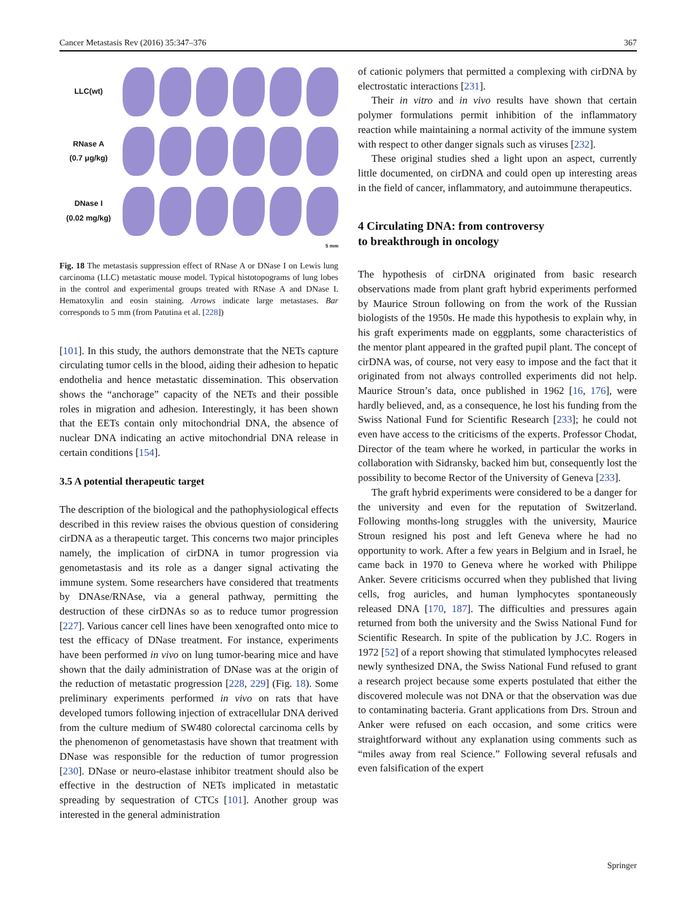Cancer Metastasis Rev (2016) 35:347–376 367
LLC(wt)
RNase A
(0.7 μg/kg)
DNase I
(0.02 mg/kg)
5 mm
Fig. 18 The metastasis suppression effect of RNase A or DNase I on Lewis lung carcinoma (LLC) metastatic mouse model. Typical histotopograms of lung lobes in the control and experimental groups treated with RNase A and DNase I. Hematoxylin and eosin staining. Arrows indicate large metastases. Bar corresponds to 5 mm (from Patutina et al. [228])
[101]. In this study, the authors demonstrate that the NETs capture circulating tumor cells in the blood, aiding their adhesion to hepatic endothelia and hence metastatic dissemination. This observation shows the “anchorage” capacity of the NETs and their possible roles in migration and adhesion. Interestingly, it has been shown that the EETs contain only mitochondrial DNA, the absence of nuclear DNA indicating an active mitochondrial DNA release in certain conditions [154].
3.5 A potential therapeutic target
The description of the biological and the pathophysiological effects described in this review raises the obvious question of considering cirDNA as a therapeutic target. This concerns two major principles namely, the implication of cirDNA in tumor progression via genometastasis and its role as a danger signal activating the immune system. Some researchers have considered that treatments by DNAse/RNAse, via a general pathway, permitting the destruction of these cirDNAs so as to reduce tumor progression [227]. Various cancer cell lines have been xenografted onto mice to test the efficacy of DNase treatment. For instance, experiments have been performed in vivo on lung tumor-bearing mice and have shown that the daily administration of DNase was at the origin of the reduction of metastatic progression [228, 229] (Fig. 18). Some preliminary experiments performed in vivo on rats that have developed tumors following injection of extracellular DNA derived from the culture medium of SW480 colorectal carcinoma cells by the phenomenon of genometastasis have shown that treatment with DNase was responsible for the reduction of tumor progression [230]. DNase or neuro-elastase inhibitor treatment should also be effective in the destruction of NETs implicated in metastatic spreading by sequestration of CTCs [101]. Another group was interested in the general administration
of cationic polymers that permitted a complexing with cirDNA by electrostatic interactions [231].
Their in vitro and in vivo results have shown that certain polymer formulations permit inhibition of the inflammatory reaction while maintaining a normal activity of the immune system with respect to other danger signals such as viruses [232].
These original studies shed a light upon an aspect, currently little documented, on cirDNA and could open up interesting areas in the field of cancer, inflammatory, and autoimmune therapeutics.
4 Circulating DNA: from controversy
to breakthrough in oncology
The hypothesis of cirDNA originated from basic research observations made from plant graft hybrid experiments performed by Maurice Stroun following on from the work of the Russian biologists of the 1950s. He made this hypothesis to explain why, in his graft experiments made on eggplants, some characteristics of the mentor plant appeared in the grafted pupil plant. The concept of cirDNA was, of course, not very easy to impose and the fact that it originated from not always controlled experiments did not help. Maurice Stroun’s data, once published in 1962 [16, 176], were hardly believed, and, as a consequence, he lost his funding from the Swiss National Fund for Scientific Research [233]; he could not even have access to the criticisms of the experts. Professor Chodat, Director of the team where he worked, in particular the works in collaboration with Sidransky, backed him but, consequently lost the possibility to become Rector of the University of Geneva [233].
The graft hybrid experiments were considered to be a danger for the university and even for the reputation of Switzerland. Following months-long struggles with the university, Maurice Stroun resigned his post and left Geneva where he had no opportunity to work. After a few years in Belgium and in Israel, he came back in 1970 to Geneva where he worked with Philippe Anker. Severe criticisms occurred when they published that living cells, frog auricles, and human lymphocytes spontaneously released DNA [170, 187]. The difficulties and pressures again returned from both the university and the Swiss National Fund for Scientific Research. In spite of the publication by J.C. Rogers in 1972 [52] of a report showing that stimulated lymphocytes released newly synthesized DNA, the Swiss National Fund refused to grant a research project because some experts postulated that either the discovered molecule was not DNA or that the observation was due to contaminating bacteria. Grant applications from Drs. Stroun and Anker were refused on each occasion, and some critics were straightforward without any explanation using comments such as “miles away from real Science.” Following several refusals and even falsification of the expert
Springer